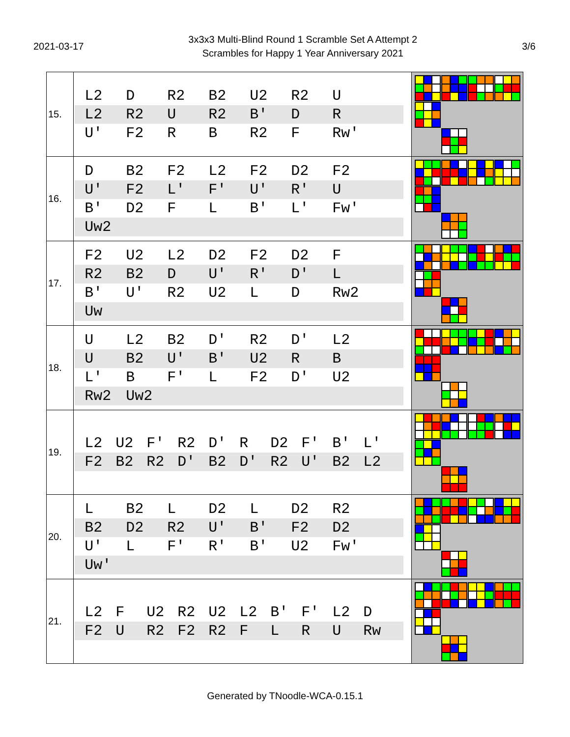2021-03-17
3x3x3 Multi-Blind Round 1 Scramble Set A Attempt 2
Scrambles for Happy 1 Year Anniversary 2021
3/6
| 15. | L2 D R2 B2 U2 R2 U L2 R2 U R2 B' D R U' F2 R B R2 F Rw' | |
| 16. | D B2 F2 L2 F2 D2 F2 U' F2 L' F' U' R' U B' D2 F L B' L' Fw' Uw2 | |
| 17. | F2 U2 L2 D2 F2 D2 F R2 B2 D U' R' D' L B' U' R2 U2 L D Rw2 Uw | |
| 18. | U L2 B2 D' R2 D' L2 U B2 U' B' U2 R B L' B F' L F2 D' U2 Rw2 Uw2 | |
| 19. | L2 U2 F' R2 D' R D2 F' B' L' F2 B2 R2 D' B2 D' R2 U' B2 L2 | |
| 20. | L B2 L D2 L D2 R2 B2 D2 R2 U' B' F2 D2 U' L F' R' B' U2 Fw' Uw' | |
| 21. | L2 F U2 R2 U2 L2 B' F' L2 D F2 U R2 F2 R2 F L R U Rw | |
Generated by TNoodle-WCA-0.15.1